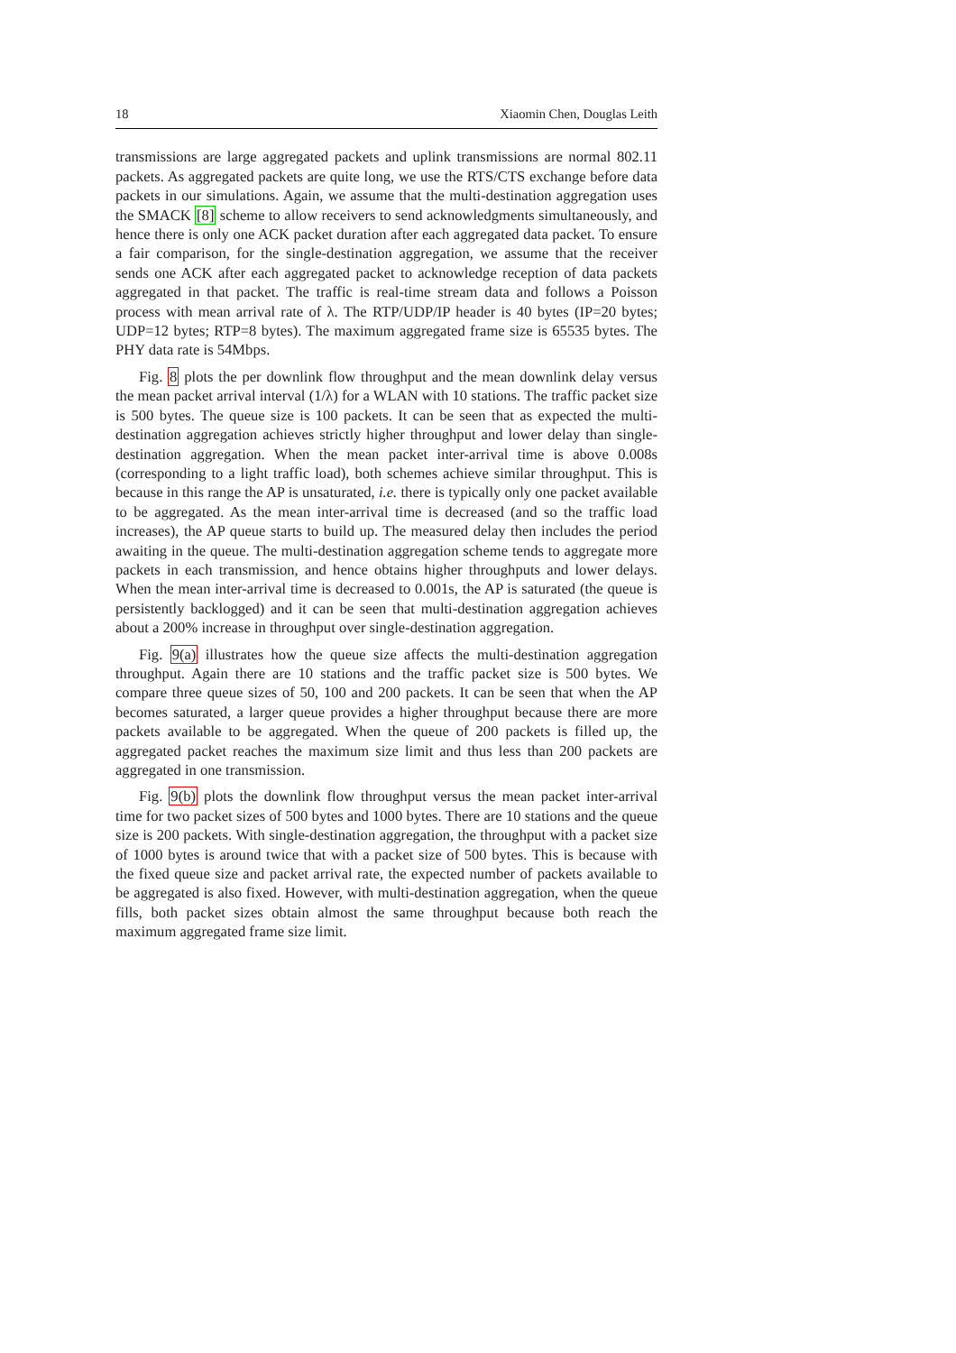18 Xiaomin Chen, Douglas Leith
transmissions are large aggregated packets and uplink transmissions are normal 802.11 packets. As aggregated packets are quite long, we use the RTS/CTS exchange before data packets in our simulations. Again, we assume that the multi-destination aggregation uses the SMACK [8] scheme to allow receivers to send acknowledgments simultaneously, and hence there is only one ACK packet duration after each aggregated data packet. To ensure a fair comparison, for the single-destination aggregation, we assume that the receiver sends one ACK after each aggregated packet to acknowledge reception of data packets aggregated in that packet. The traffic is real-time stream data and follows a Poisson process with mean arrival rate of λ. The RTP/UDP/IP header is 40 bytes (IP=20 bytes; UDP=12 bytes; RTP=8 bytes). The maximum aggregated frame size is 65535 bytes. The PHY data rate is 54Mbps.
Fig. 8 plots the per downlink flow throughput and the mean downlink delay versus the mean packet arrival interval (1/λ) for a WLAN with 10 stations. The traffic packet size is 500 bytes. The queue size is 100 packets. It can be seen that as expected the multi-destination aggregation achieves strictly higher throughput and lower delay than single-destination aggregation. When the mean packet inter-arrival time is above 0.008s (corresponding to a light traffic load), both schemes achieve similar throughput. This is because in this range the AP is unsaturated, i.e. there is typically only one packet available to be aggregated. As the mean inter-arrival time is decreased (and so the traffic load increases), the AP queue starts to build up. The measured delay then includes the period awaiting in the queue. The multi-destination aggregation scheme tends to aggregate more packets in each transmission, and hence obtains higher throughputs and lower delays. When the mean inter-arrival time is decreased to 0.001s, the AP is saturated (the queue is persistently backlogged) and it can be seen that multi-destination aggregation achieves about a 200% increase in throughput over single-destination aggregation.
Fig. 9(a) illustrates how the queue size affects the multi-destination aggregation throughput. Again there are 10 stations and the traffic packet size is 500 bytes. We compare three queue sizes of 50, 100 and 200 packets. It can be seen that when the AP becomes saturated, a larger queue provides a higher throughput because there are more packets available to be aggregated. When the queue of 200 packets is filled up, the aggregated packet reaches the maximum size limit and thus less than 200 packets are aggregated in one transmission.
Fig. 9(b) plots the downlink flow throughput versus the mean packet inter-arrival time for two packet sizes of 500 bytes and 1000 bytes. There are 10 stations and the queue size is 200 packets. With single-destination aggregation, the throughput with a packet size of 1000 bytes is around twice that with a packet size of 500 bytes. This is because with the fixed queue size and packet arrival rate, the expected number of packets available to be aggregated is also fixed. However, with multi-destination aggregation, when the queue fills, both packet sizes obtain almost the same throughput because both reach the maximum aggregated frame size limit.